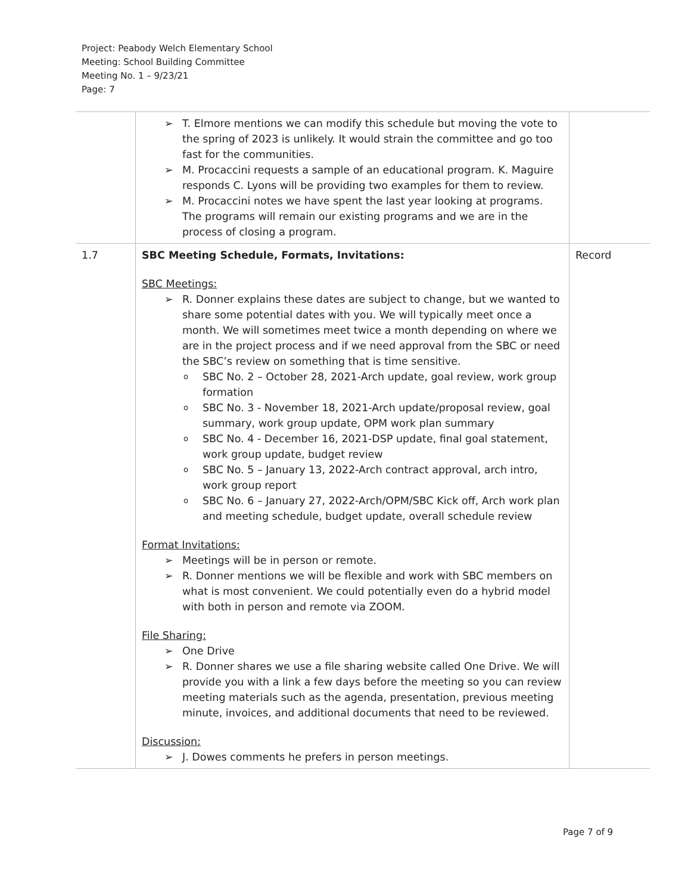Project: Peabody Welch Elementary School
Meeting: School Building Committee
Meeting No. 1 – 9/23/21
Page: 7
| | ➢ T. Elmore mentions we can modify this schedule but moving the vote to the spring of 2023 is unlikely. It would strain the committee and go too fast for the communities. ➢ M. Procaccini requests a sample of an educational program. K. Maguire responds C. Lyons will be providing two examples for them to review. ➢ M. Procaccini notes we have spent the last year looking at programs. The programs will remain our existing programs and we are in the process of closing a program. | |
| 1.7 | SBC Meeting Schedule, Formats, Invitations: SBC Meetings: ➢ R. Donner explains these dates are subject to change, but we wanted to share some potential dates with you. We will typically meet once a month. We will sometimes meet twice a month depending on where we are in the project process and if we need approval from the SBC or need the SBC’s review on something that is time sensitive. o SBC No. 2 – October 28, 2021-Arch update, goal review, work group formation o SBC No. 3 - November 18, 2021-Arch update/proposal review, goal summary, work group update, OPM work plan summary o SBC No. 4 - December 16, 2021-DSP update, final goal statement, work group update, budget review o SBC No. 5 – January 13, 2022-Arch contract approval, arch intro, work group report o SBC No. 6 – January 27, 2022-Arch/OPM/SBC Kick off, Arch work plan and meeting schedule, budget update, overall schedule review Format Invitations: ➢ Meetings will be in person or remote. ➢ R. Donner mentions we will be flexible and work with SBC members on what is most convenient. We could potentially even do a hybrid model with both in person and remote via ZOOM. File Sharing: ➢ One Drive ➢ R. Donner shares we use a file sharing website called One Drive. We will provide you with a link a few days before the meeting so you can review meeting materials such as the agenda, presentation, previous meeting minute, invoices, and additional documents that need to be reviewed. Discussion: ➢ J. Dowes comments he prefers in person meetings. | Record |
Page 7 of 9